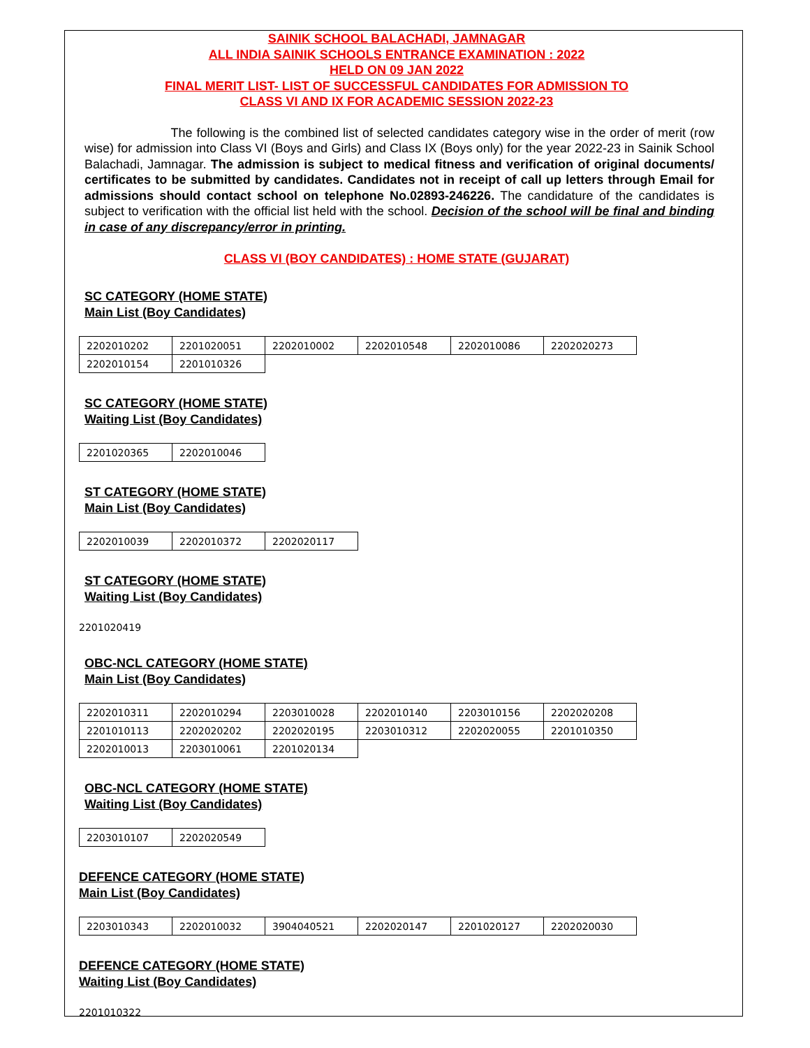SAINIK SCHOOL BALACHADI, JAMNAGAR
ALL INDIA SAINIK SCHOOLS ENTRANCE EXAMINATION : 2022
HELD ON 09 JAN 2022
FINAL MERIT LIST- LIST OF SUCCESSFUL CANDIDATES FOR ADMISSION TO
CLASS VI AND IX FOR ACADEMIC SESSION 2022-23
The following is the combined list of selected candidates category wise in the order of merit (row wise) for admission into Class VI (Boys and Girls) and Class IX (Boys only) for the year 2022-23 in Sainik School Balachadi, Jamnagar. The admission is subject to medical fitness and verification of original documents/ certificates to be submitted by candidates. Candidates not in receipt of call up letters through Email for admissions should contact school on telephone No.02893-246226. The candidature of the candidates is subject to verification with the official list held with the school. Decision of the school will be final and binding in case of any discrepancy/error in printing.
CLASS VI (BOY CANDIDATES) : HOME STATE (GUJARAT)
SC CATEGORY (HOME STATE)
Main List (Boy Candidates)
| 2202010202 | 2201020051 | 2202010002 | 2202010548 | 2202010086 | 2202020273 |
| 2202010154 | 2201010326 | | | | |
SC CATEGORY (HOME STATE)
Waiting List (Boy Candidates)
| 2201020365 | 2202010046 |
ST CATEGORY (HOME STATE)
Main List (Boy Candidates)
| 2202010039 | 2202010372 | 2202020117 |
ST CATEGORY (HOME STATE)
Waiting List (Boy Candidates)
2201020419
OBC-NCL CATEGORY (HOME STATE)
Main List (Boy Candidates)
| 2202010311 | 2202010294 | 2203010028 | 2202010140 | 2203010156 | 2202020208 |
| 2201010113 | 2202020202 | 2202020195 | 2203010312 | 2202020055 | 2201010350 |
| 2202010013 | 2203010061 | 2201020134 | | | |
OBC-NCL CATEGORY (HOME STATE)
Waiting List (Boy Candidates)
| 2203010107 | 2202020549 |
DEFENCE CATEGORY (HOME STATE)
Main List (Boy Candidates)
| 2203010343 | 2202010032 | 3904040521 | 2202020147 | 2201020127 | 2202020030 |
DEFENCE CATEGORY (HOME STATE)
Waiting List (Boy Candidates)
2201010322